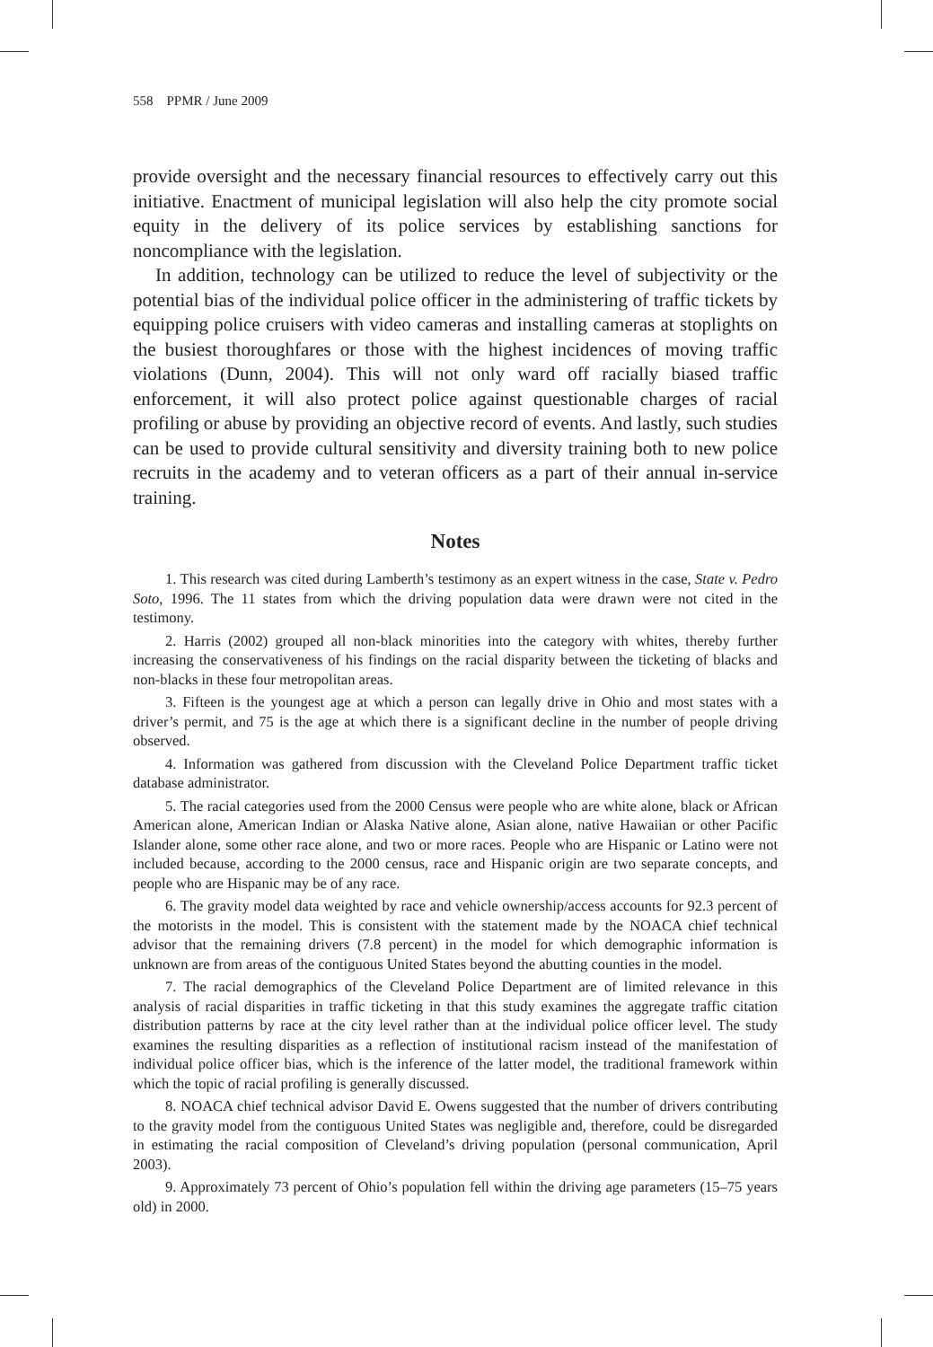558 PPMR / June 2009
provide oversight and the necessary financial resources to effectively carry out this initiative. Enactment of municipal legislation will also help the city promote social equity in the delivery of its police services by establishing sanctions for noncompliance with the legislation.
In addition, technology can be utilized to reduce the level of subjectivity or the potential bias of the individual police officer in the administering of traffic tickets by equipping police cruisers with video cameras and installing cameras at stoplights on the busiest thoroughfares or those with the highest incidences of moving traffic violations (Dunn, 2004). This will not only ward off racially biased traffic enforcement, it will also protect police against questionable charges of racial profiling or abuse by providing an objective record of events. And lastly, such studies can be used to provide cultural sensitivity and diversity training both to new police recruits in the academy and to veteran officers as a part of their annual in-service training.
Notes
1. This research was cited during Lamberth’s testimony as an expert witness in the case, State v. Pedro Soto, 1996. The 11 states from which the driving population data were drawn were not cited in the testimony.
2. Harris (2002) grouped all non-black minorities into the category with whites, thereby further increasing the conservativeness of his findings on the racial disparity between the ticketing of blacks and non-blacks in these four metropolitan areas.
3. Fifteen is the youngest age at which a person can legally drive in Ohio and most states with a driver’s permit, and 75 is the age at which there is a significant decline in the number of people driving observed.
4. Information was gathered from discussion with the Cleveland Police Department traffic ticket database administrator.
5. The racial categories used from the 2000 Census were people who are white alone, black or African American alone, American Indian or Alaska Native alone, Asian alone, native Hawaiian or other Pacific Islander alone, some other race alone, and two or more races. People who are Hispanic or Latino were not included because, according to the 2000 census, race and Hispanic origin are two separate concepts, and people who are Hispanic may be of any race.
6. The gravity model data weighted by race and vehicle ownership/access accounts for 92.3 percent of the motorists in the model. This is consistent with the statement made by the NOACA chief technical advisor that the remaining drivers (7.8 percent) in the model for which demographic information is unknown are from areas of the contiguous United States beyond the abutting counties in the model.
7. The racial demographics of the Cleveland Police Department are of limited relevance in this analysis of racial disparities in traffic ticketing in that this study examines the aggregate traffic citation distribution patterns by race at the city level rather than at the individual police officer level. The study examines the resulting disparities as a reflection of institutional racism instead of the manifestation of individual police officer bias, which is the inference of the latter model, the traditional framework within which the topic of racial profiling is generally discussed.
8. NOACA chief technical advisor David E. Owens suggested that the number of drivers contributing to the gravity model from the contiguous United States was negligible and, therefore, could be disregarded in estimating the racial composition of Cleveland’s driving population (personal communication, April 2003).
9. Approximately 73 percent of Ohio’s population fell within the driving age parameters (15–75 years old) in 2000.